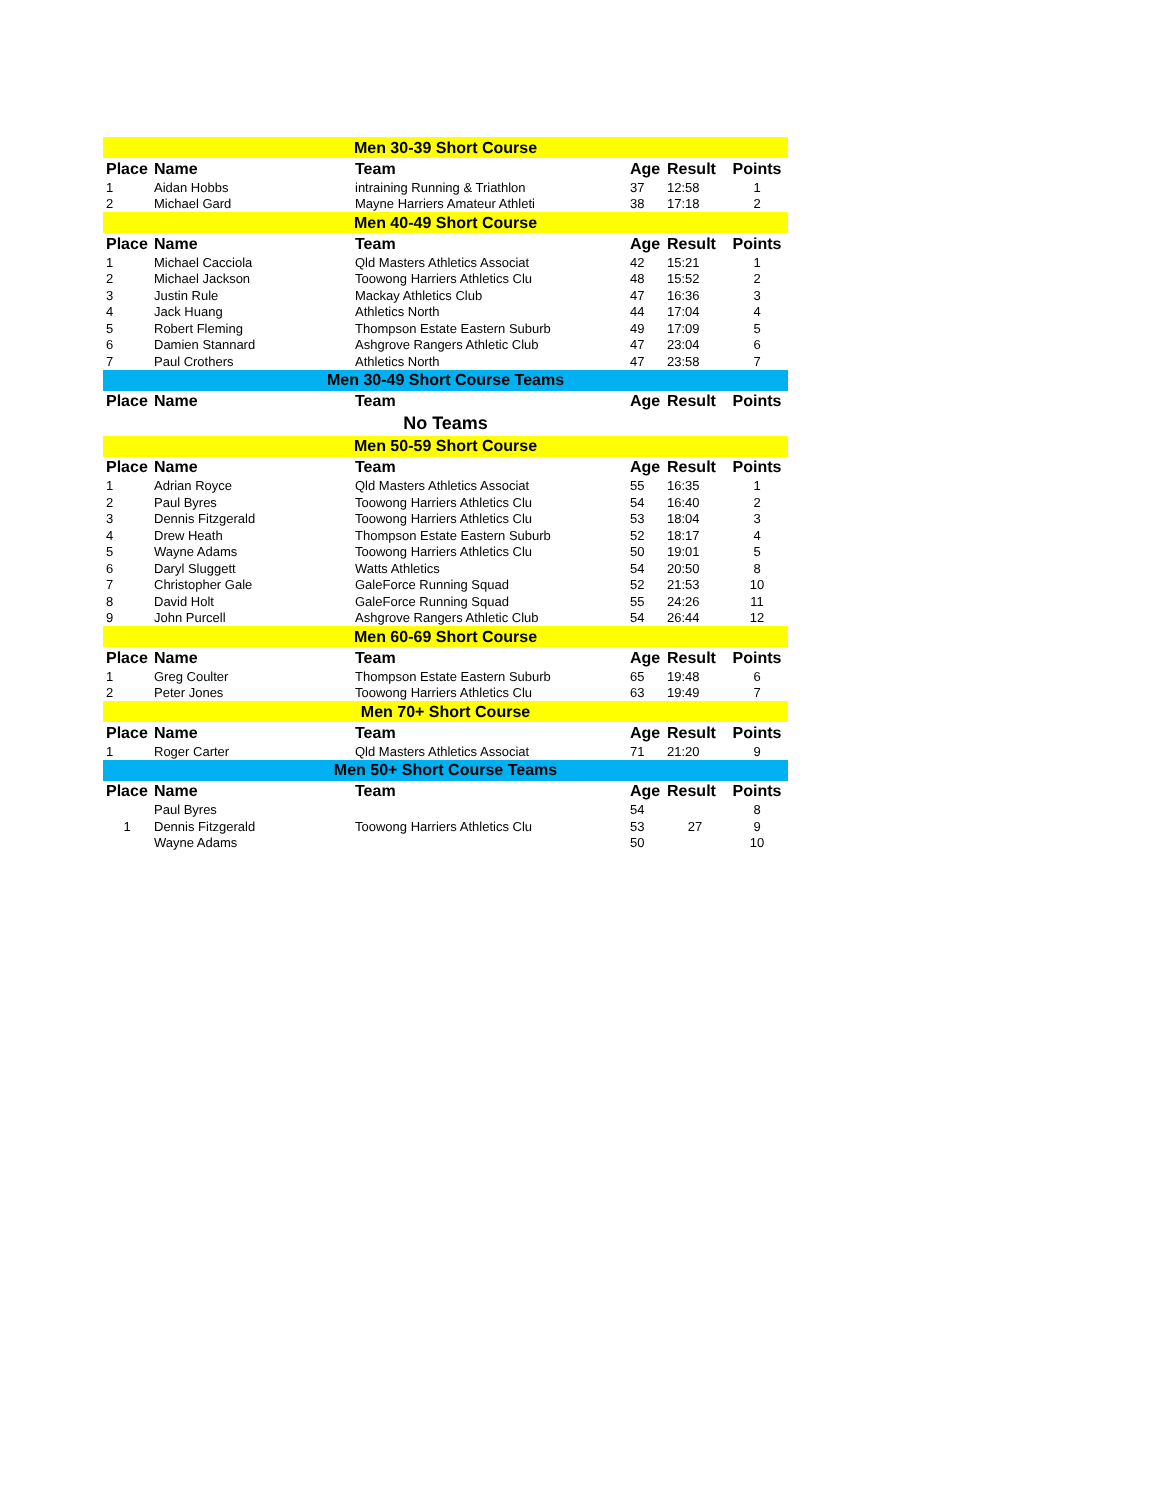| Men 30-39 Short Course | | | | | |
| Place | Name | Team | Age | Result | Points |
| 1 | Aidan Hobbs | intraining Running & Triathlon | 37 | 12:58 | 1 |
| 2 | Michael Gard | Mayne Harriers Amateur Athleti | 38 | 17:18 | 2 |
| Men 40-49 Short Course | | | | | |
| Place | Name | Team | Age | Result | Points |
| 1 | Michael Cacciola | Qld Masters Athletics Associat | 42 | 15:21 | 1 |
| 2 | Michael Jackson | Toowong Harriers Athletics Clu | 48 | 15:52 | 2 |
| 3 | Justin Rule | Mackay Athletics Club | 47 | 16:36 | 3 |
| 4 | Jack Huang | Athletics North | 44 | 17:04 | 4 |
| 5 | Robert Fleming | Thompson Estate Eastern Suburb | 49 | 17:09 | 5 |
| 6 | Damien Stannard | Ashgrove Rangers Athletic Club | 47 | 23:04 | 6 |
| 7 | Paul Crothers | Athletics North | 47 | 23:58 | 7 |
| Men 30-49 Short Course Teams | | | | | |
| Place | Name | Team | Age | Result | Points |
| No Teams | | | | | |
| Men 50-59 Short Course | | | | | |
| Place | Name | Team | Age | Result | Points |
| 1 | Adrian Royce | Qld Masters Athletics Associat | 55 | 16:35 | 1 |
| 2 | Paul Byres | Toowong Harriers Athletics Clu | 54 | 16:40 | 2 |
| 3 | Dennis Fitzgerald | Toowong Harriers Athletics Clu | 53 | 18:04 | 3 |
| 4 | Drew Heath | Thompson Estate Eastern Suburb | 52 | 18:17 | 4 |
| 5 | Wayne Adams | Toowong Harriers Athletics Clu | 50 | 19:01 | 5 |
| 6 | Daryl Sluggett | Watts Athletics | 54 | 20:50 | 8 |
| 7 | Christopher Gale | GaleForce Running Squad | 52 | 21:53 | 10 |
| 8 | David Holt | GaleForce Running Squad | 55 | 24:26 | 11 |
| 9 | John Purcell | Ashgrove Rangers Athletic Club | 54 | 26:44 | 12 |
| Men 60-69 Short Course | | | | | |
| Place | Name | Team | Age | Result | Points |
| 1 | Greg Coulter | Thompson Estate Eastern Suburb | 65 | 19:48 | 6 |
| 2 | Peter Jones | Toowong Harriers Athletics Clu | 63 | 19:49 | 7 |
| Men 70+ Short Course | | | | | |
| Place | Name | Team | Age | Result | Points |
| 1 | Roger Carter | Qld Masters Athletics Associat | 71 | 21:20 | 9 |
| Men 50+ Short Course Teams | | | | | |
| Place | Name | Team | Age | Result | Points |
| 1 | Paul Byres | Toowong Harriers Athletics Clu | 54 | 27 | 8 |
| | Dennis Fitzgerald | | 53 | | 9 |
| | Wayne Adams | | 50 | | 10 |